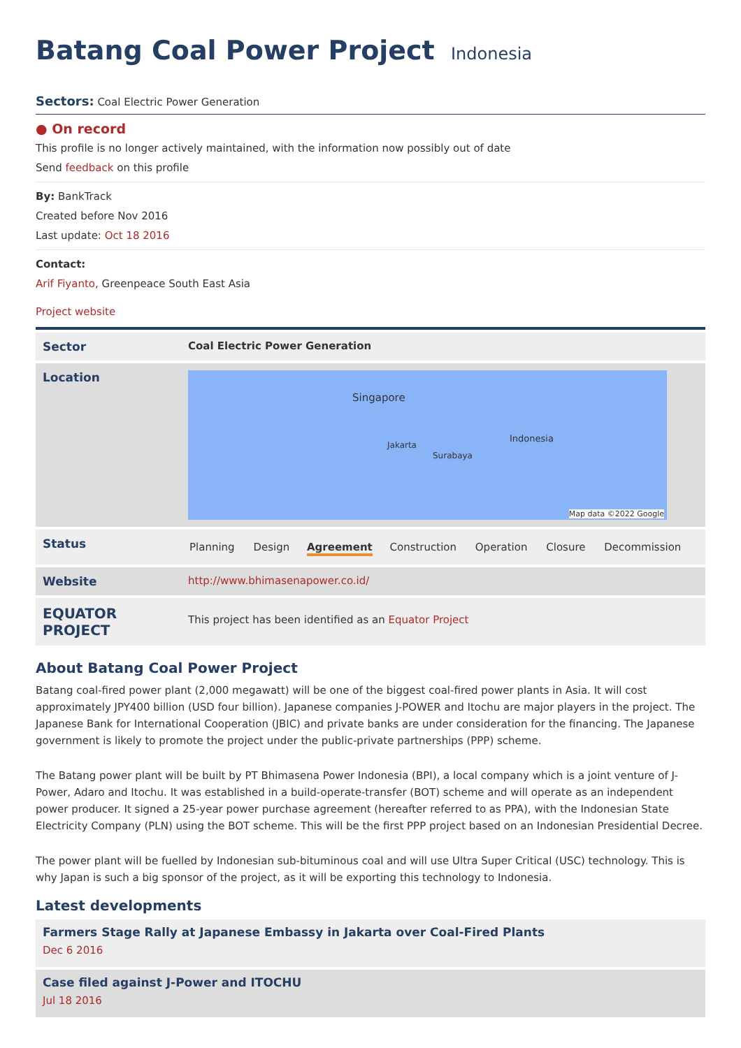Batang Coal Power Project Indonesia
Sectors: Coal Electric Power Generation
● On record
This profile is no longer actively maintained, with the information now possibly out of date
Send feedback on this profile
By: BankTrack
Created before Nov 2016
Last update: Oct 18 2016
Contact:
Arif Fiyanto, Greenpeace South East Asia
Project website
| Sector | Coal Electric Power Generation |
| Location | Singapore Jakarta Surabaya Indonesia Map data ©2022 Google |
| Status | Planning Design Agreement Construction Operation Closure Decommission |
| Website | http://www.bhimasenapower.co.id/ |
| EQUATOR PROJECT | This project has been identified as an Equator Project |
About Batang Coal Power Project
Batang coal-fired power plant (2,000 megawatt) will be one of the biggest coal-fired power plants in Asia. It will cost approximately JPY400 billion (USD four billion). Japanese companies J-POWER and Itochu are major players in the project. The Japanese Bank for International Cooperation (JBIC) and private banks are under consideration for the financing. The Japanese government is likely to promote the project under the public-private partnerships (PPP) scheme.
The Batang power plant will be built by PT Bhimasena Power Indonesia (BPI), a local company which is a joint venture of J-Power, Adaro and Itochu. It was established in a build-operate-transfer (BOT) scheme and will operate as an independent power producer. It signed a 25-year power purchase agreement (hereafter referred to as PPA), with the Indonesian State Electricity Company (PLN) using the BOT scheme. This will be the first PPP project based on an Indonesian Presidential Decree.
The power plant will be fuelled by Indonesian sub-bituminous coal and will use Ultra Super Critical (USC) technology. This is why Japan is such a big sponsor of the project, as it will be exporting this technology to Indonesia.
Latest developments
Farmers Stage Rally at Japanese Embassy in Jakarta over Coal-Fired Plants
Dec 6 2016
Case filed against J-Power and ITOCHU
Jul 18 2016